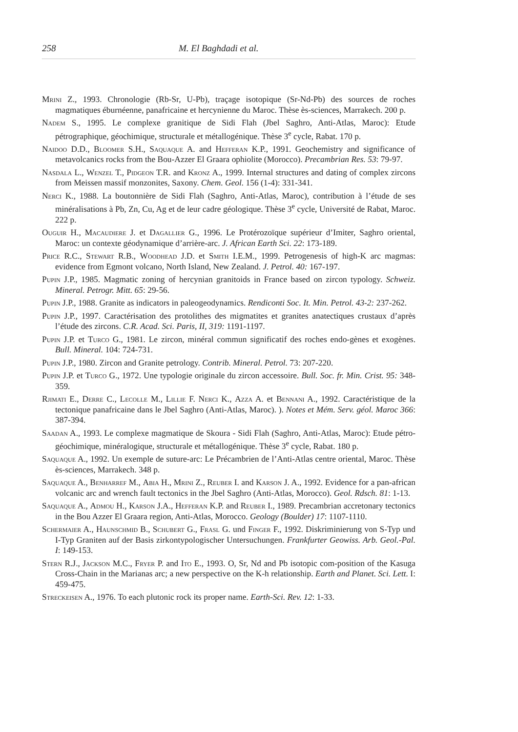258 M. El Baghdadi et al.
Mrini Z., 1993. Chronologie (Rb-Sr, U-Pb), traçage isotopique (Sr-Nd-Pb) des sources de roches magmatiques éburnéenne, panafricaine et hercynienne du Maroc. Thèse ès-sciences, Marrakech. 200 p.
Nadem S., 1995. Le complexe granitique de Sidi Flah (Jbel Saghro, Anti-Atlas, Maroc): Etude pétrographique, géochimique, structurale et métallogénique. Thèse 3<sup>e</sup> cycle, Rabat. 170 p.
Naidoo D.D., Bloomer S.H., Saquaque A. and Hefferan K.P., 1991. Geochemistry and significance of metavolcanics rocks from the Bou-Azzer El Graara ophiolite (Morocco). Precambrian Res. 53: 79-97.
Nasdala L., Wenzel T., Pidgeon T.R. and Kronz A., 1999. Internal structures and dating of complex zircons from Meissen massif monzonites, Saxony. Chem. Geol. 156 (1-4): 331-341.
Nerci K., 1988. La boutonnière de Sidi Flah (Saghro, Anti-Atlas, Maroc), contribution à l’étude de ses minéralisations à Pb, Zn, Cu, Ag et de leur cadre géologique. Thèse 3<sup>e</sup> cycle, Université de Rabat, Maroc. 222 p.
Ouguir H., Macaudiere J. et Dagallier G., 1996. Le Protérozoïque supérieur d’Imiter, Saghro oriental, Maroc: un contexte géodynamique d’arrière-arc. J. African Earth Sci. 22: 173-189.
Price R.C., Stewart R.B., Woodhead J.D. et Smith I.E.M., 1999. Petrogenesis of high-K arc magmas: evidence from Egmont volcano, North Island, New Zealand. J. Petrol. 40: 167-197.
Pupin J.P., 1985. Magmatic zoning of hercynian granitoids in France based on zircon typology. Schweiz. Mineral. Petrogr. Mitt. 65: 29-56.
Pupin J.P., 1988. Granite as indicators in paleogeodynamics. Rendiconti Soc. It. Min. Petrol. 43-2: 237-262.
Pupin J.P., 1997. Caractérisation des protolithes des migmatites et granites anatectiques crustaux d’après l’étude des zircons. C.R. Acad. Sci. Paris, II, 319: 1191-1197.
Pupin J.P. et Turco G., 1981. Le zircon, minéral commun significatif des roches endo-gènes et exogènes. Bull. Mineral. 104: 724-731.
Pupin J.P., 1980. Zircon and Granite petrology. Contrib. Mineral. Petrol. 73: 207-220.
Pupin J.P. et Turco G., 1972. Une typologie originale du zircon accessoire. Bull. Soc. fr. Min. Crist. 95: 348-359.
Rjimati E., Derre C., Lecolle M., Lillie F. Nerci K., Azza A. et Bennani A., 1992. Caractéristique de la tectonique panafricaine dans le Jbel Saghro (Anti-Atlas, Maroc). ). Notes et Mém. Serv. géol. Maroc 366: 387-394.
Saadan A., 1993. Le complexe magmatique de Skoura - Sidi Flah (Saghro, Anti-Atlas, Maroc): Etude pétro-géochimique, minéralogique, structurale et métallogénique. Thèse 3<sup>e</sup> cycle, Rabat. 180 p.
Saquaque A., 1992. Un exemple de suture-arc: Le Précambrien de l’Anti-Atlas centre oriental, Maroc. Thèse ès-sciences, Marrakech. 348 p.
Saquaque A., Benharref M., Abia H., Mrini Z., Reuber I. and Karson J. A., 1992. Evidence for a pan-african volcanic arc and wrench fault tectonics in the Jbel Saghro (Anti-Atlas, Morocco). Geol. Rdsch. 81: 1-13.
Saquaque A., Admou H., Karson J.A., Hefferan K.P. and Reuber I., 1989. Precambrian accretonary tectonics in the Bou Azzer El Graara region, Anti-Atlas, Morocco. Geology (Boulder) 17: 1107-1110.
Schermaier A., Haunschmid B., Schubert G., Frasl G. und Finger F., 1992. Diskriminierung von S-Typ und I-Typ Graniten auf der Basis zirkontypologischer Untersuchungen. Frankfurter Geowiss. Arb. Geol.-Pal. I: 149-153.
Stern R.J., Jackson M.C., Fryer P. and Ito E., 1993. O, Sr, Nd and Pb isotopic com-position of the Kasuga Cross-Chain in the Marianas arc; a new perspective on the K-h relationship. Earth and Planet. Sci. Lett. I: 459-475.
Streckeisen A., 1976. To each plutonic rock its proper name. Earth-Sci. Rev. 12: 1-33.